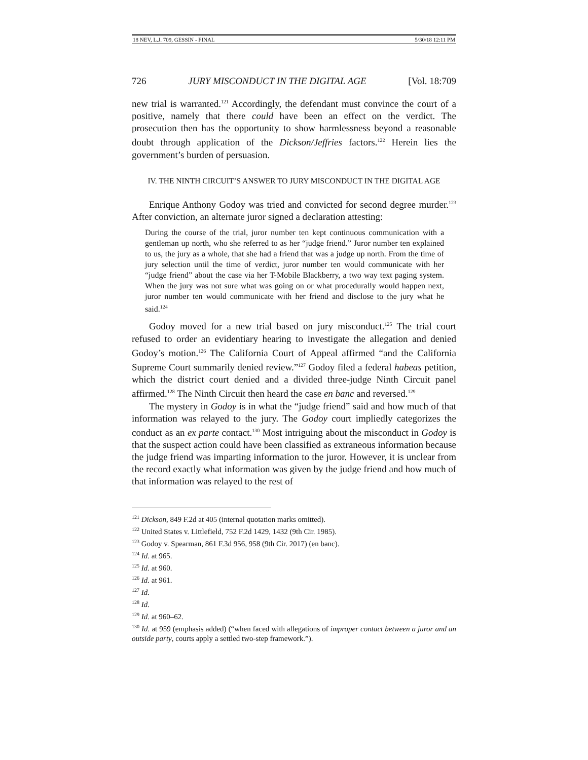18 NEV, L.J. 709, GESSIN - FINAL 5/30/18 12:11 PM
726 JURY MISCONDUCT IN THE DIGITAL AGE [Vol. 18:709
new trial is warranted.<sup>121</sup> Accordingly, the defendant must convince the court of a positive, namely that there could have been an effect on the verdict. The prosecution then has the opportunity to show harmlessness beyond a reasonable doubt through application of the Dickson/Jeffries factors.<sup>122</sup> Herein lies the government’s burden of persuasion.
IV. THE NINTH CIRCUIT’S ANSWER TO JURY MISCONDUCT IN THE DIGITAL AGE
Enrique Anthony Godoy was tried and convicted for second degree murder.<sup>123</sup> After conviction, an alternate juror signed a declaration attesting:
During the course of the trial, juror number ten kept continuous communication with a gentleman up north, who she referred to as her “judge friend.” Juror number ten explained to us, the jury as a whole, that she had a friend that was a judge up north. From the time of jury selection until the time of verdict, juror number ten would communicate with her “judge friend” about the case via her T-Mobile Blackberry, a two way text paging system. When the jury was not sure what was going on or what procedurally would happen next, juror number ten would communicate with her friend and disclose to the jury what he said.<sup>124</sup>
Godoy moved for a new trial based on jury misconduct.<sup>125</sup> The trial court refused to order an evidentiary hearing to investigate the allegation and denied Godoy’s motion.<sup>126</sup> The California Court of Appeal affirmed “and the California Supreme Court summarily denied review.”<sup>127</sup> Godoy filed a federal habeas petition, which the district court denied and a divided three-judge Ninth Circuit panel affirmed.<sup>128</sup> The Ninth Circuit then heard the case en banc and reversed.<sup>129</sup>
The mystery in Godoy is in what the “judge friend” said and how much of that information was relayed to the jury. The Godoy court impliedly categorizes the conduct as an ex parte contact.<sup>130</sup> Most intriguing about the misconduct in Godoy is that the suspect action could have been classified as extraneous information because the judge friend was imparting information to the juror. However, it is unclear from the record exactly what information was given by the judge friend and how much of that information was relayed to the rest of
<sup>121</sup> Dickson, 849 F.2d at 405 (internal quotation marks omitted).
<sup>122</sup> United States v. Littlefield, 752 F.2d 1429, 1432 (9th Cir. 1985).
<sup>123</sup> Godoy v. Spearman, 861 F.3d 956, 958 (9th Cir. 2017) (en banc).
<sup>124</sup> Id. at 965.
<sup>125</sup> Id. at 960.
<sup>126</sup> Id. at 961.
<sup>127</sup> Id.
<sup>128</sup> Id.
<sup>129</sup> Id. at 960–62.
<sup>130</sup> Id. at 959 (emphasis added) (“when faced with allegations of improper contact between a juror and an outside party, courts apply a settled two-step framework.”).